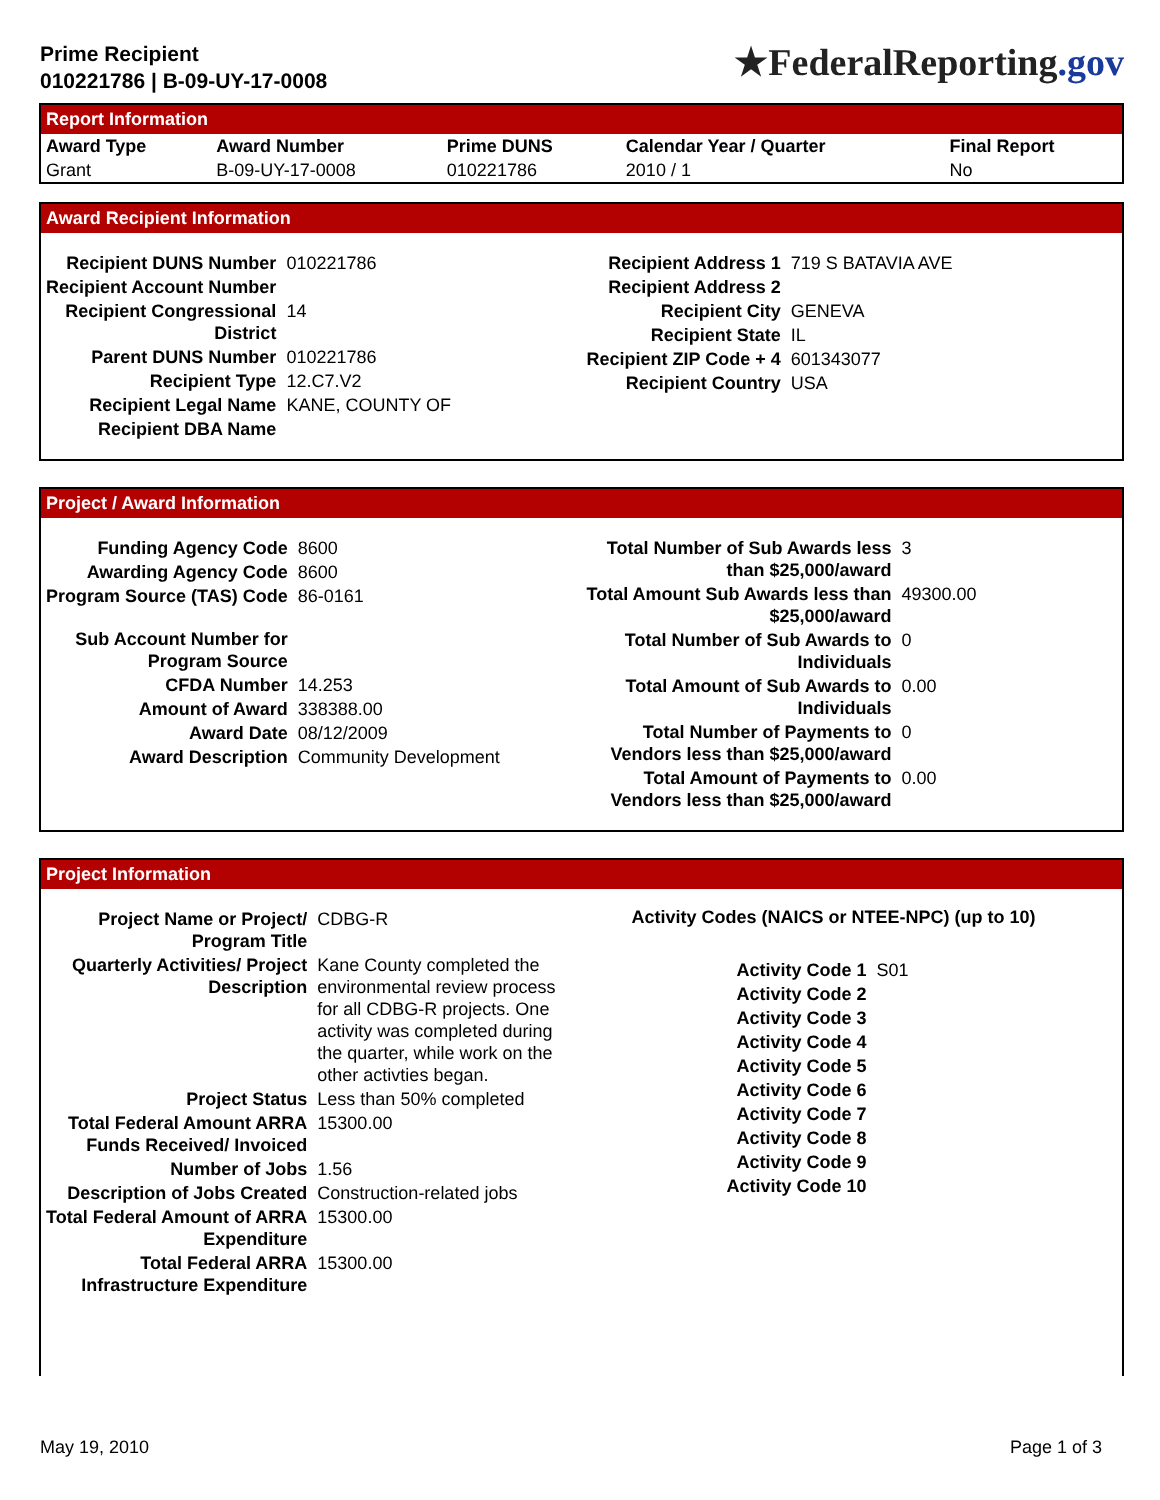Prime Recipient
010221786 | B-09-UY-17-0008
★FederalReporting.gov
Report Information
| Award Type | Award Number | Prime DUNS | Calendar Year / Quarter | Final Report |
| --- | --- | --- | --- | --- |
| Grant | B-09-UY-17-0008 | 010221786 | 2010 / 1 | No |
Award Recipient Information
| Recipient DUNS Number | 010221786 |
| Recipient Account Number | |
| Recipient Congressional District | 14 |
| Parent DUNS Number | 010221786 |
| Recipient Type | 12.C7.V2 |
| Recipient Legal Name | KANE, COUNTY OF |
| Recipient DBA Name | |
| Recipient Address 1 | 719 S BATAVIA AVE |
| Recipient Address 2 | |
| Recipient City | GENEVA |
| Recipient State | IL |
| Recipient ZIP Code + 4 | 601343077 |
| Recipient Country | USA |
Project / Award Information
| Funding Agency Code | 8600 |
| Awarding Agency Code | 8600 |
| Program Source (TAS) Code | 86-0161 |
| Sub Account Number for Program Source | |
| CFDA Number | 14.253 |
| Amount of Award | 338388.00 |
| Award Date | 08/12/2009 |
| Award Description | Community Development |
| Total Number of Sub Awards less than $25,000/award | 3 |
| Total Amount Sub Awards less than $25,000/award | 49300.00 |
| Total Number of Sub Awards to Individuals | 0 |
| Total Amount of Sub Awards to Individuals | 0.00 |
| Total Number of Payments to Vendors less than $25,000/award | 0 |
| Total Amount of Payments to Vendors less than $25,000/award | 0.00 |
Project Information
| Project Name or Project/ Program Title | CDBG-R |
| Quarterly Activities/ Project Description | Kane County completed the environmental review process for all CDBG-R projects. One activity was completed during the quarter, while work on the other activties began. |
| Project Status | Less than 50% completed |
| Total Federal Amount ARRA Funds Received/ Invoiced | 15300.00 |
| Number of Jobs | 1.56 |
| Description of Jobs Created | Construction-related jobs |
| Total Federal Amount of ARRA Expenditure | 15300.00 |
| Total Federal ARRA Infrastructure Expenditure | 15300.00 |
Activity Codes (NAICS or NTEE-NPC) (up to 10)
| Activity Code 1 | S01 |
| Activity Code 2 | |
| Activity Code 3 | |
| Activity Code 4 | |
| Activity Code 5 | |
| Activity Code 6 | |
| Activity Code 7 | |
| Activity Code 8 | |
| Activity Code 9 | |
| Activity Code 10 | |
May 19, 2010 Page 1 of 3